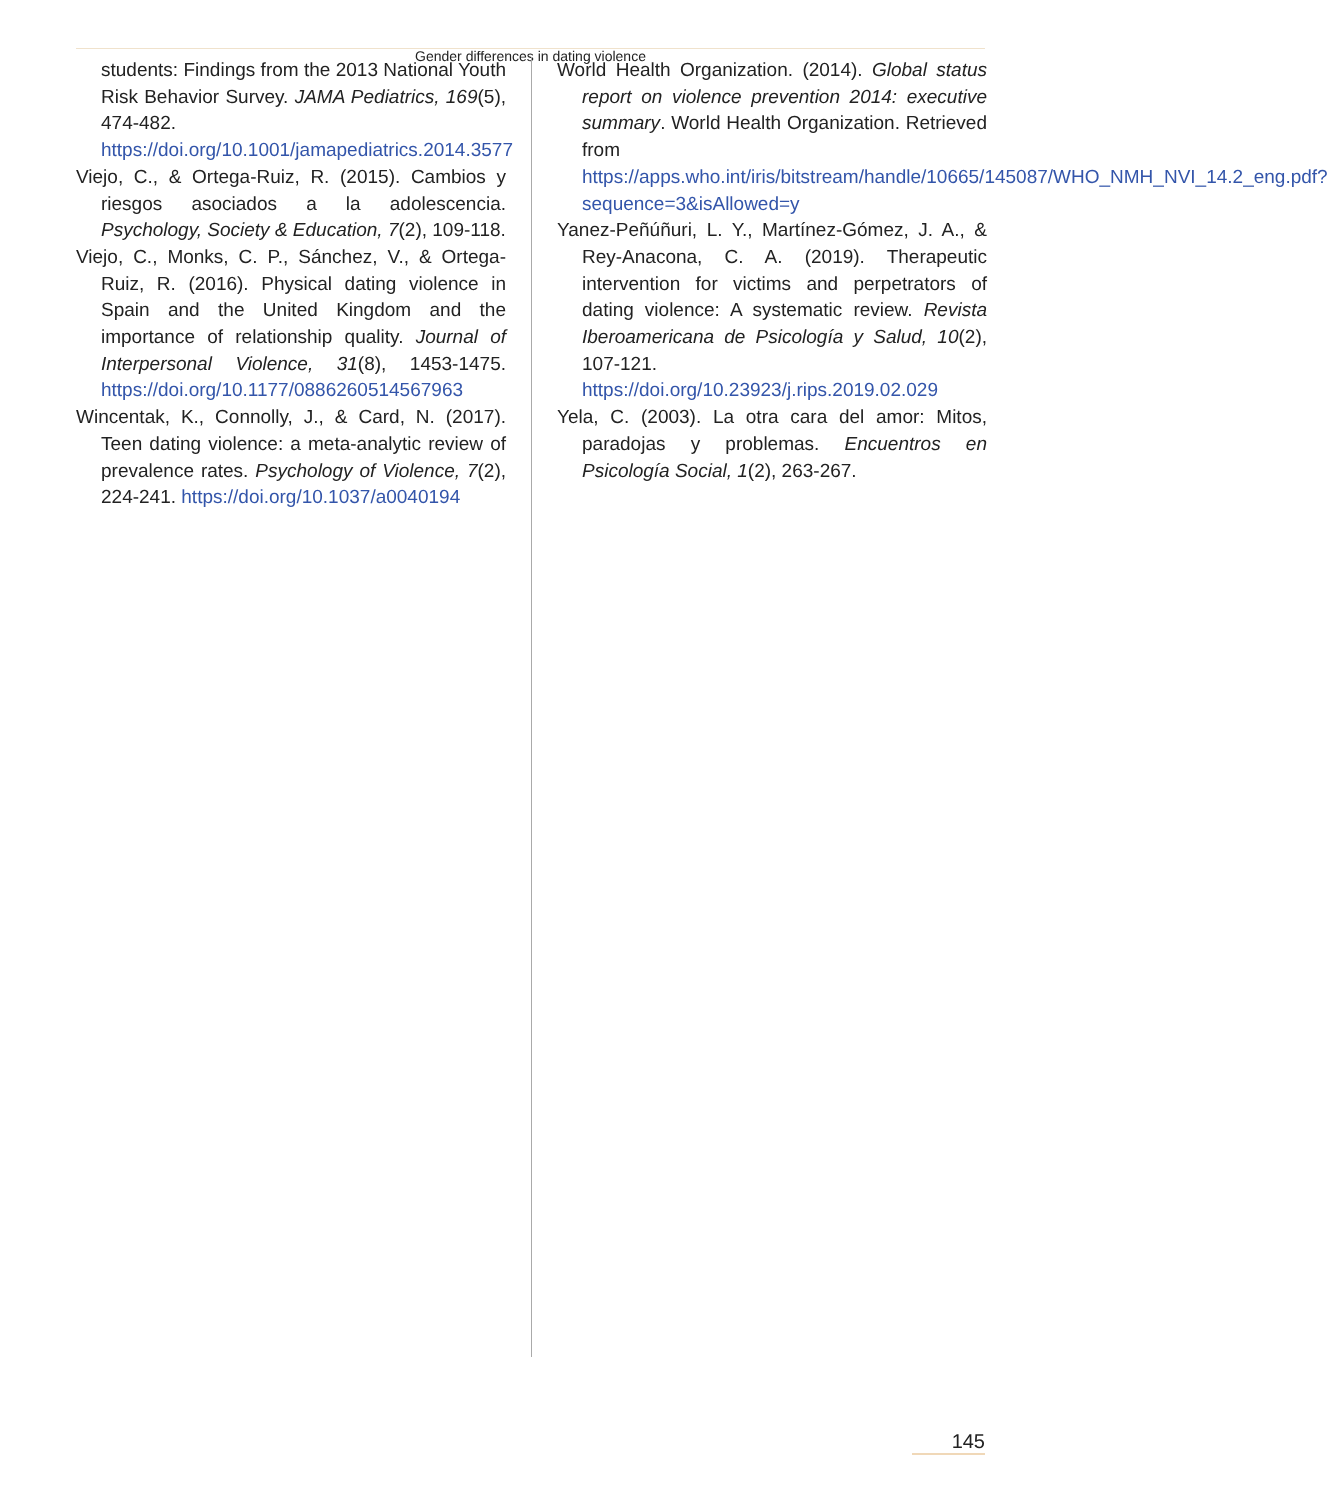Gender differences in dating violence
students: Findings from the 2013 National Youth Risk Behavior Survey. JAMA Pediatrics, 169(5), 474-482. https://doi.org/10.1001/jamapediatrics.2014.3577
Viejo, C., & Ortega-Ruiz, R. (2015). Cambios y riesgos asociados a la adolescencia. Psychology, Society & Education, 7(2), 109-118.
Viejo, C., Monks, C. P., Sánchez, V., & Ortega-Ruiz, R. (2016). Physical dating violence in Spain and the United Kingdom and the importance of relationship quality. Journal of Interpersonal Violence, 31(8), 1453-1475. https://doi.org/10.1177/0886260514567963
Wincentak, K., Connolly, J., & Card, N. (2017). Teen dating violence: a meta-analytic review of prevalence rates. Psychology of Violence, 7(2), 224-241. https://doi.org/10.1037/a0040194
World Health Organization. (2014). Global status report on violence prevention 2014: executive summary. World Health Organization. Retrieved from https://apps.who.int/iris/bitstream/handle/10665/145087/WHO_NMH_NVI_14.2_eng.pdf?sequence=3&isAllowed=y
Yanez-Peñúñuri, L. Y., Martínez-Gómez, J. A., & Rey-Anacona, C. A. (2019). Therapeutic intervention for victims and perpetrators of dating violence: A systematic review. Revista Iberoamericana de Psicología y Salud, 10(2), 107-121. https://doi.org/10.23923/j.rips.2019.02.029
Yela, C. (2003). La otra cara del amor: Mitos, paradojas y problemas. Encuentros en Psicología Social, 1(2), 263-267.
145